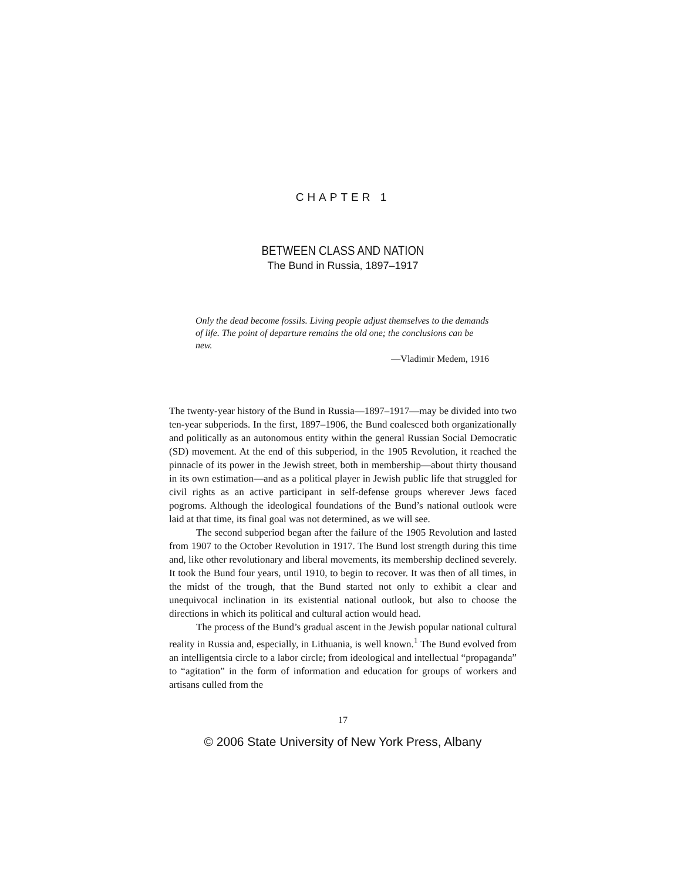CHAPTER 1
BETWEEN CLASS AND NATION
The Bund in Russia, 1897–1917
Only the dead become fossils. Living people adjust themselves to the demands of life. The point of departure remains the old one; the conclusions can be new.
—Vladimir Medem, 1916
The twenty-year history of the Bund in Russia—1897–1917—may be divided into two ten-year subperiods. In the first, 1897–1906, the Bund coalesced both organizationally and politically as an autonomous entity within the general Russian Social Democratic (SD) movement. At the end of this subperiod, in the 1905 Revolution, it reached the pinnacle of its power in the Jewish street, both in membership—about thirty thousand in its own estimation—and as a political player in Jewish public life that struggled for civil rights as an active participant in self-defense groups wherever Jews faced pogroms. Although the ideological foundations of the Bund’s national outlook were laid at that time, its final goal was not determined, as we will see.
The second subperiod began after the failure of the 1905 Revolution and lasted from 1907 to the October Revolution in 1917. The Bund lost strength during this time and, like other revolutionary and liberal movements, its membership declined severely. It took the Bund four years, until 1910, to begin to recover. It was then of all times, in the midst of the trough, that the Bund started not only to exhibit a clear and unequivocal inclination in its existential national outlook, but also to choose the directions in which its political and cultural action would head.
The process of the Bund’s gradual ascent in the Jewish popular national cultural reality in Russia and, especially, in Lithuania, is well known.<sup>1</sup> The Bund evolved from an intelligentsia circle to a labor circle; from ideological and intellectual “propaganda” to “agitation” in the form of information and education for groups of workers and artisans culled from the
17
© 2006 State University of New York Press, Albany